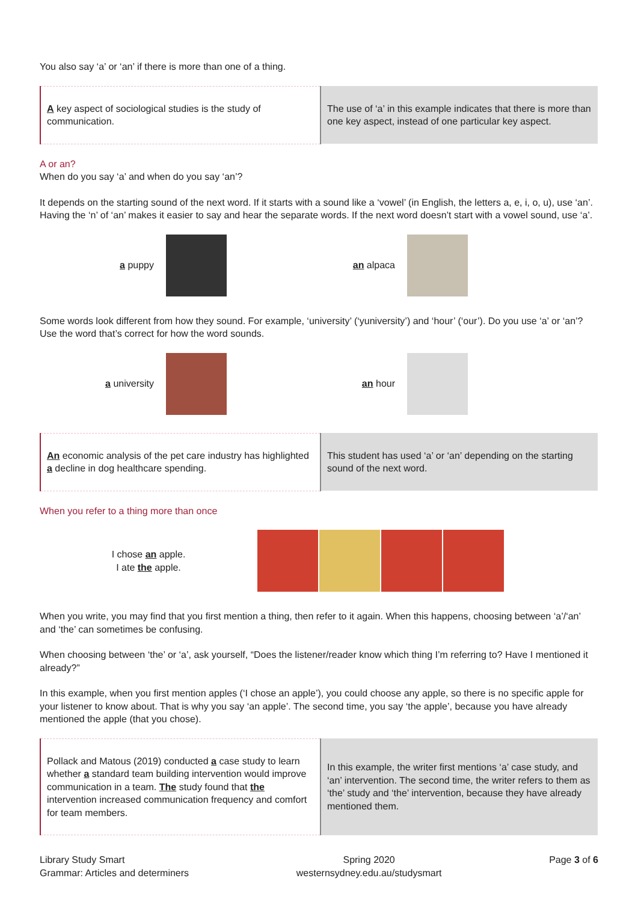You also say ‘a’ or ‘an’ if there is more than one of a thing.
| A key aspect of sociological studies is the study of communication. | The use of ‘a’ in this example indicates that there is more than one key aspect, instead of one particular key aspect. |
A or an?
When do you say ‘a’ and when do you say ‘an’?
It depends on the starting sound of the next word. If it starts with a sound like a ‘vowel’ (in English, the letters a, e, i, o, u), use ‘an’. Having the ‘n’ of ‘an’ makes it easier to say and hear the separate words. If the next word doesn’t start with a vowel sound, use ‘a’.
a puppy an alpaca
Some words look different from how they sound. For example, ‘university’ (‘yuniversity’) and ‘hour’ (‘our’). Do you use ‘a’ or ‘an’? Use the word that’s correct for how the word sounds.
a university an hour
| An economic analysis of the pet care industry has highlighted a decline in dog healthcare spending. | This student has used ‘a’ or ‘an’ depending on the starting sound of the next word. |
When you refer to a thing more than once
I chose an apple.
I ate the apple.
When you write, you may find that you first mention a thing, then refer to it again. When this happens, choosing between ‘a’/‘an’ and ‘the’ can sometimes be confusing.
When choosing between ‘the’ or ‘a’, ask yourself, “Does the listener/reader know which thing I’m referring to? Have I mentioned it already?”
In this example, when you first mention apples (‘I chose an apple’), you could choose any apple, so there is no specific apple for your listener to know about. That is why you say ‘an apple’. The second time, you say ‘the apple’, because you have already mentioned the apple (that you chose).
| Pollack and Matous (2019) conducted a case study to learn whether a standard team building intervention would improve communication in a team. The study found that the intervention increased communication frequency and comfort for team members. | In this example, the writer first mentions ‘a’ case study, and ‘an’ intervention. The second time, the writer refers to them as ‘the’ study and ‘the’ intervention, because they have already mentioned them. |
Library Study Smart
Grammar: Articles and determiners
Spring 2020
westernsydney.edu.au/studysmart
Page 3 of 6